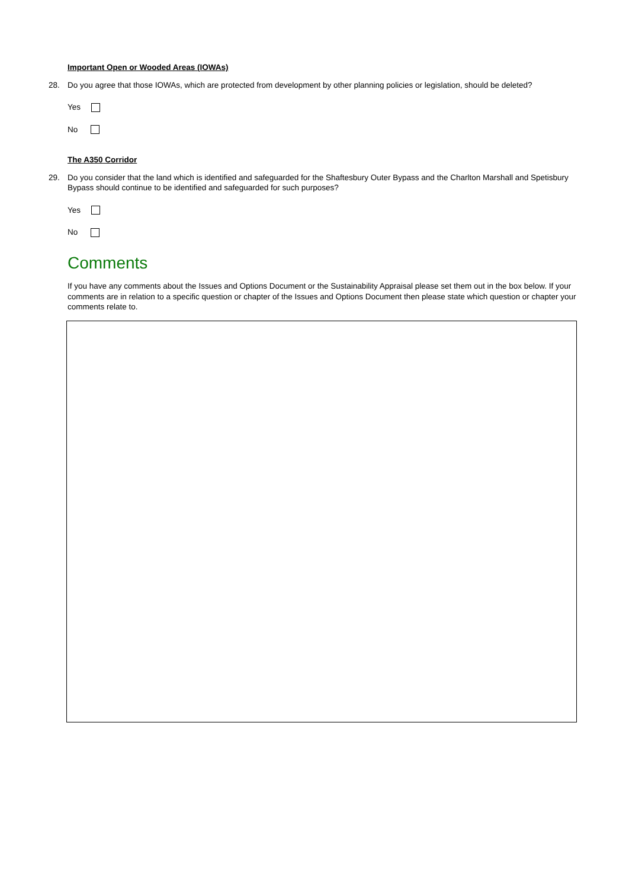Important Open or Wooded Areas (IOWAs)
28. Do you agree that those IOWAs, which are protected from development by other planning policies or legislation, should be deleted?
Yes
No
The A350 Corridor
29. Do you consider that the land which is identified and safeguarded for the Shaftesbury Outer Bypass and the Charlton Marshall and Spetisbury Bypass should continue to be identified and safeguarded for such purposes?
Yes
No
Comments
If you have any comments about the Issues and Options Document or the Sustainability Appraisal please set them out in the box below. If your comments are in relation to a specific question or chapter of the Issues and Options Document then please state which question or chapter your comments relate to.